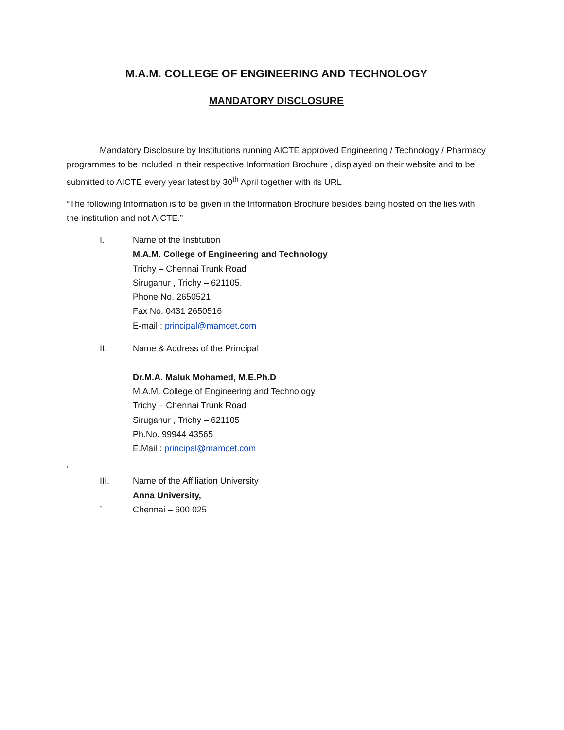M.A.M. COLLEGE OF ENGINEERING AND TECHNOLOGY
MANDATORY DISCLOSURE
Mandatory Disclosure by Institutions running AICTE approved Engineering / Technology / Pharmacy programmes to be included in their respective Information Brochure , displayed on their website and to be submitted to AICTE every year latest by 30<sup>th</sup> April together with its URL
“The following Information is to be given in the Information Brochure besides being hosted on the lies with the institution and not AICTE.”
I. Name of the Institution
M.A.M. College of Engineering and Technology
Trichy – Chennai Trunk Road
Siruganur , Trichy – 621105.
Phone No. 2650521
Fax No. 0431 2650516
E-mail : principal@mamcet.com
II. Name & Address of the Principal
Dr.M.A. Maluk Mohamed, M.E.Ph.D
M.A.M. College of Engineering and Technology
Trichy – Chennai Trunk Road
Siruganur , Trichy – 621105
Ph.No. 99944 43565
E.Mail : principal@mamcet.com
‘
III.
`
Name of the Affiliation University
Anna University,
Chennai – 600 025